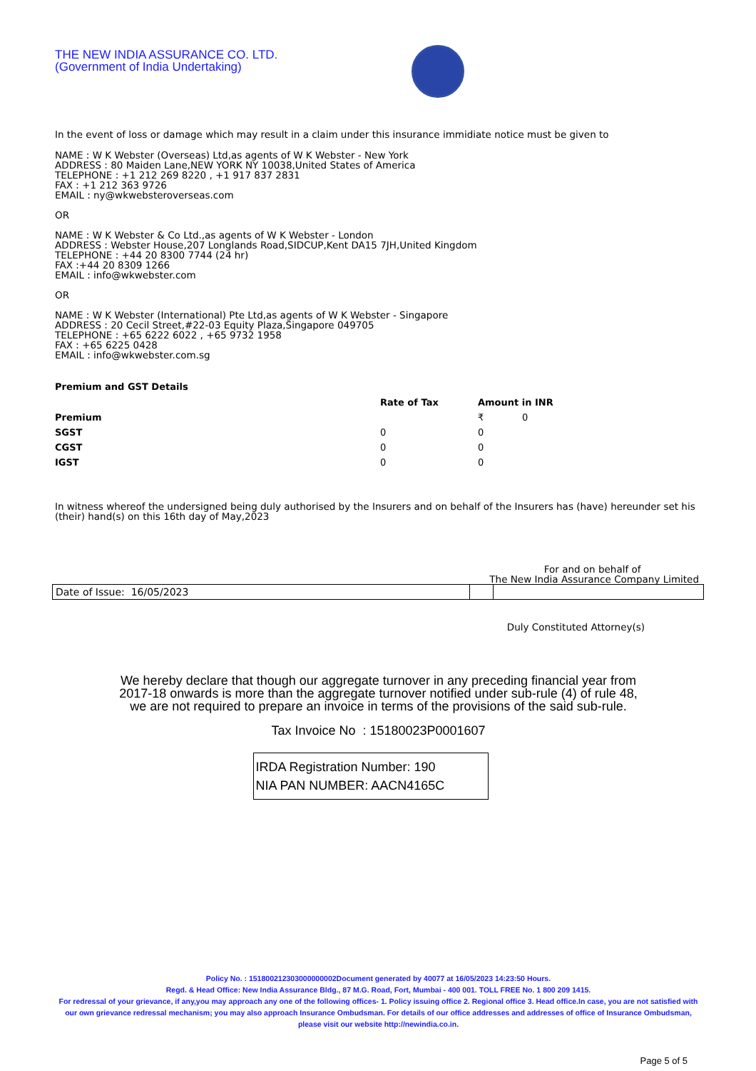THE NEW INDIA ASSURANCE CO. LTD.
(Government of India Undertaking)
In the event of loss or damage which may result in a claim under this insurance immidiate notice must be given to
NAME : W K Webster (Overseas) Ltd,as agents of W K Webster - New York
ADDRESS : 80 Maiden Lane,NEW YORK NY 10038,United States of America
TELEPHONE : +1 212 269 8220 , +1 917 837 2831
FAX : +1 212 363 9726
EMAIL : ny@wkwebsteroverseas.com
OR
NAME : W K Webster & Co Ltd.,as agents of W K Webster - London
ADDRESS : Webster House,207 Longlands Road,SIDCUP,Kent DA15 7JH,United Kingdom
TELEPHONE : +44 20 8300 7744 (24 hr)
FAX :+44 20 8309 1266
EMAIL : info@wkwebster.com
OR
NAME : W K Webster (International) Pte Ltd,as agents of W K Webster - Singapore
ADDRESS : 20 Cecil Street,#22-03 Equity Plaza,Singapore 049705
TELEPHONE : +65 6222 6022 , +65 9732 1958
FAX : +65 6225 0428
EMAIL : info@wkwebster.com.sg
Premium and GST Details
| | Rate of Tax | Amount in INR |
| --- | --- | --- |
| Premium | | ₹ 0 |
| SGST | 0 | 0 |
| CGST | 0 | 0 |
| IGST | 0 | 0 |
In witness whereof the undersigned being duly authorised by the Insurers and on behalf of the Insurers has (have) hereunder set his (their) hand(s) on this 16th day of May,2023
For and on behalf of
The New India Assurance Company Limited
| Date of Issue: 16/05/2023 | | |
Duly Constituted Attorney(s)
We hereby declare that though our aggregate turnover in any preceding financial year from
2017-18 onwards is more than the aggregate turnover notified under sub-rule (4) of rule 48,
we are not required to prepare an invoice in terms of the provisions of the said sub-rule.
Tax Invoice No : 15180023P0001607
IRDA Registration Number: 190
NIA PAN NUMBER: AACN4165C
Policy No. : 151800212303000000002Document generated by 40077 at 16/05/2023 14:23:50 Hours.
Regd. & Head Office: New India Assurance Bldg., 87 M.G. Road, Fort, Mumbai - 400 001. TOLL FREE No. 1 800 209 1415.
For redressal of your grievance, if any,you may approach any one of the following offices- 1. Policy issuing office 2. Regional office 3. Head office.In case, you are not satisfied with our own grievance redressal mechanism; you may also approach Insurance Ombudsman. For details of our office addresses and addresses of office of Insurance Ombudsman, please visit our website http://newindia.co.in.
Page 5 of 5